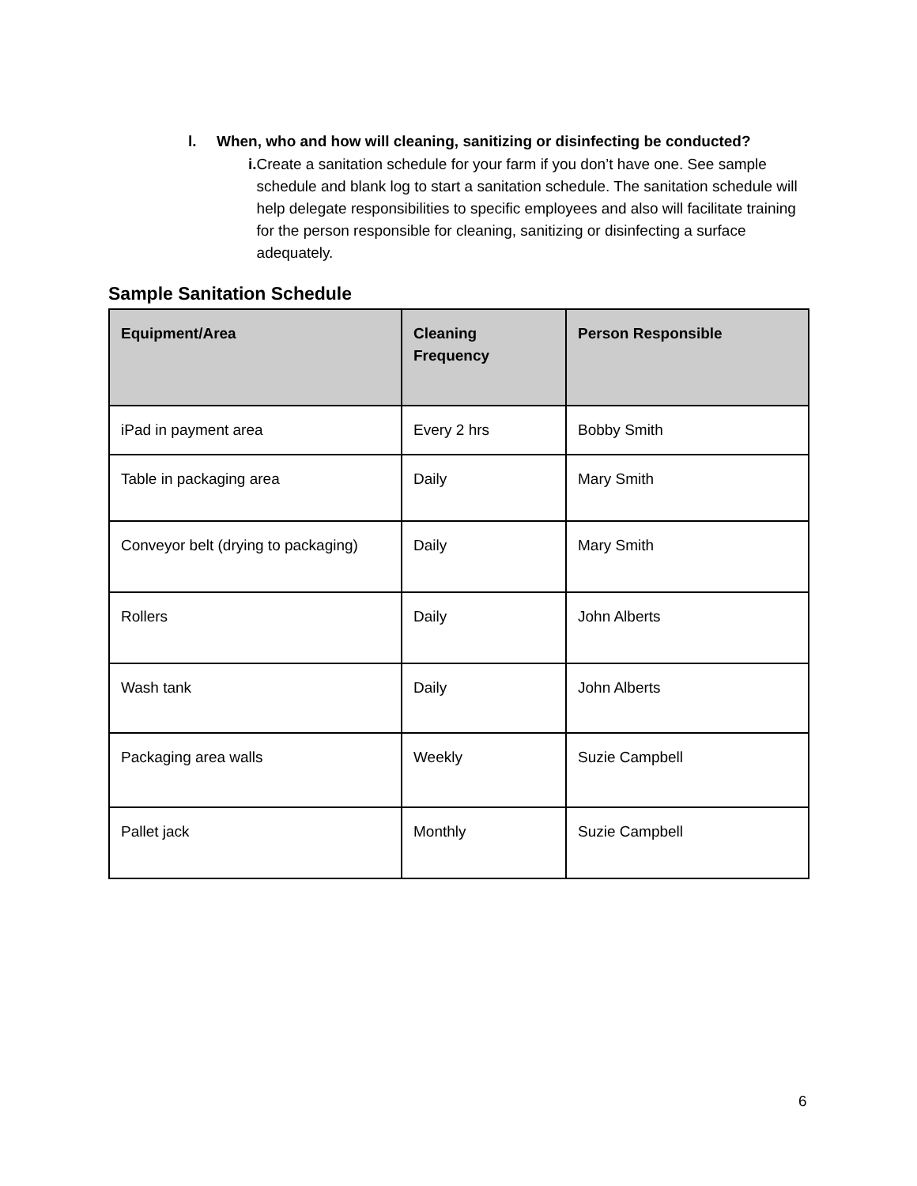l. When, who and how will cleaning, sanitizing or disinfecting be conducted?
i. Create a sanitation schedule for your farm if you don’t have one. See sample schedule and blank log to start a sanitation schedule. The sanitation schedule will help delegate responsibilities to specific employees and also will facilitate training for the person responsible for cleaning, sanitizing or disinfecting a surface adequately.
Sample Sanitation Schedule
| Equipment/Area | Cleaning Frequency | Person Responsible |
| --- | --- | --- |
| iPad in payment area | Every 2 hrs | Bobby Smith |
| Table in packaging area | Daily | Mary Smith |
| Conveyor belt (drying to packaging) | Daily | Mary Smith |
| Rollers | Daily | John Alberts |
| Wash tank | Daily | John Alberts |
| Packaging area walls | Weekly | Suzie Campbell |
| Pallet jack | Monthly | Suzie Campbell |
6